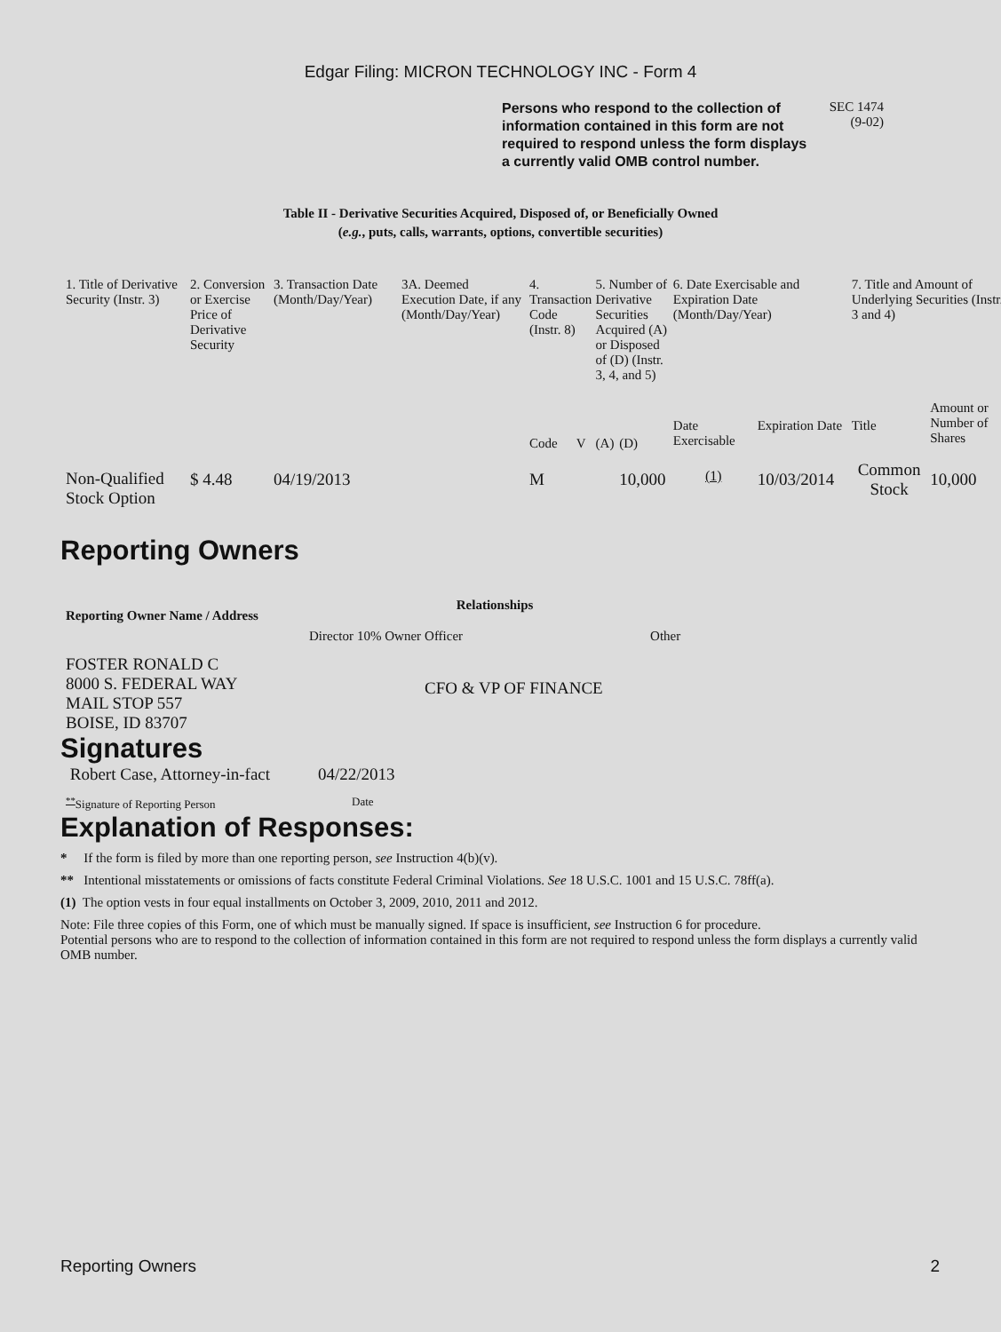Edgar Filing: MICRON TECHNOLOGY INC - Form 4
Persons who respond to the collection of information contained in this form are not required to respond unless the form displays a currently valid OMB control number.
SEC 1474
(9-02)
Table II - Derivative Securities Acquired, Disposed of, or Beneficially Owned
(e.g., puts, calls, warrants, options, convertible securities)
| 1. Title of Derivative Security (Instr. 3) | 2. Conversion or Exercise Price of Derivative Security | 3. Transaction Date (Month/Day/Year) | 3A. Deemed Execution Date, if any (Month/Day/Year) | 4. Transaction Code (Instr. 8) | | 5. Number of Derivative Securities Acquired (A) or Disposed of (D) (Instr. 3, 4, and 5) | | 6. Date Exercisable and Expiration Date (Month/Day/Year) | | 7. Title and Amount of Underlying Securities (Instr. 3 and 4) | |
| | | | | Code | V | (A) | (D) | Date Exercisable | Expiration Date | Title | Amount or Number of Shares |
| Non-Qualified Stock Option | $ 4.48 | 04/19/2013 | | M | | | 10,000 | <sup>(1)</sup> | 10/03/2014 | Common Stock | 10,000 |
Reporting Owners
| Reporting Owner Name / Address | Relationships | | | |
| --- | --- | --- | --- | --- |
| | Director | 10% Owner | Officer | Other |
| FOSTER RONALD C 8000 S. FEDERAL WAY MAIL STOP 557 BOISE, ID 83707 | | | CFO & VP OF FINANCE | |
Signatures
| Robert Case, Attorney-in-fact | 04/22/2013 |
| <sup>**</sup> Signature of Reporting Person | Date |
Explanation of Responses:
* If the form is filed by more than one reporting person, see Instruction 4(b)(v).
** Intentional misstatements or omissions of facts constitute Federal Criminal Violations. See 18 U.S.C. 1001 and 15 U.S.C. 78ff(a).
(1) The option vests in four equal installments on October 3, 2009, 2010, 2011 and 2012.
Note: File three copies of this Form, one of which must be manually signed. If space is insufficient, see Instruction 6 for procedure.
Potential persons who are to respond to the collection of information contained in this form are not required to respond unless the form displays a currently valid OMB number.
Reporting Owners 2